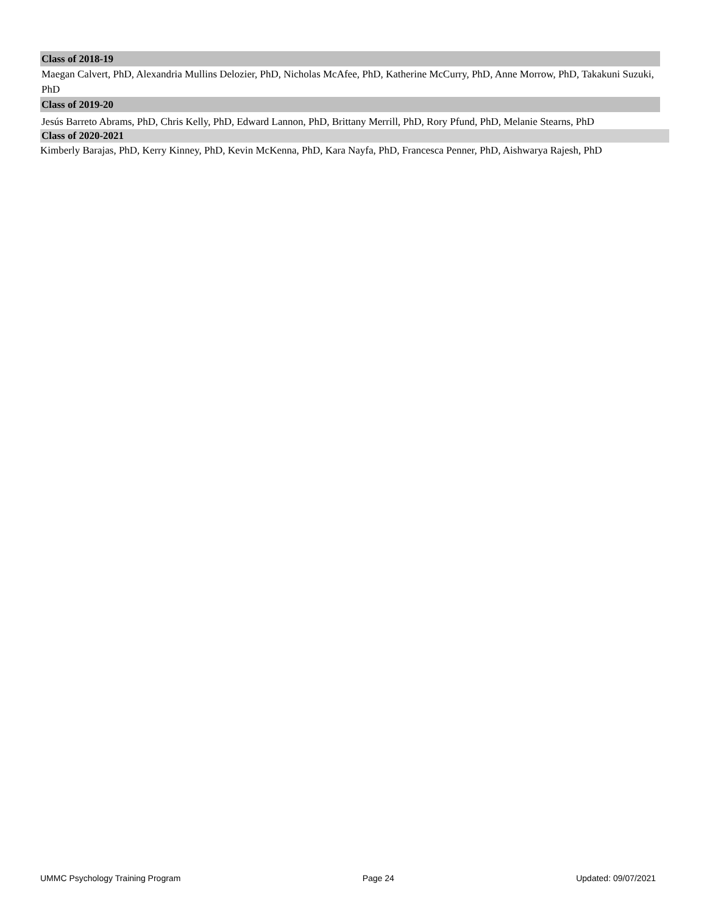Class of 2018-19
Maegan Calvert, PhD, Alexandria Mullins Delozier, PhD, Nicholas McAfee, PhD, Katherine McCurry, PhD, Anne Morrow, PhD, Takakuni Suzuki, PhD
Class of 2019-20
Jesús Barreto Abrams, PhD, Chris Kelly, PhD, Edward Lannon, PhD, Brittany Merrill, PhD, Rory Pfund, PhD, Melanie Stearns, PhD
Class of 2020-2021
Kimberly Barajas, PhD, Kerry Kinney, PhD, Kevin McKenna, PhD, Kara Nayfa, PhD, Francesca Penner, PhD, Aishwarya Rajesh, PhD
UMMC Psychology Training Program Page 24 Updated: 09/07/2021